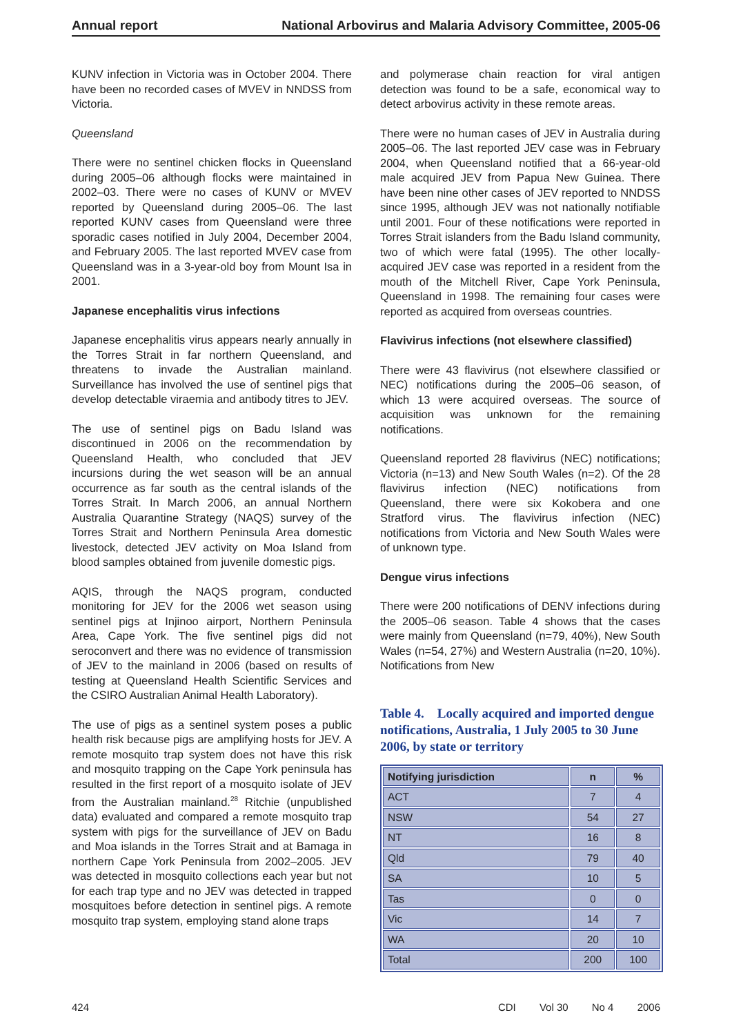Annual report National Arbovirus and Malaria Advisory Committee, 2005-06
KUNV infection in Victoria was in October 2004. There have been no recorded cases of MVEV in NNDSS from Victoria.
Queensland
There were no sentinel chicken flocks in Queensland during 2005–06 although flocks were maintained in 2002–03. There were no cases of KUNV or MVEV reported by Queensland during 2005–06. The last reported KUNV cases from Queensland were three sporadic cases notified in July 2004, December 2004, and February 2005. The last reported MVEV case from Queensland was in a 3-year-old boy from Mount Isa in 2001.
Japanese encephalitis virus infections
Japanese encephalitis virus appears nearly annually in the Torres Strait in far northern Queensland, and threatens to invade the Australian mainland. Surveillance has involved the use of sentinel pigs that develop detectable viraemia and antibody titres to JEV.
The use of sentinel pigs on Badu Island was discontinued in 2006 on the recommendation by Queensland Health, who concluded that JEV incursions during the wet season will be an annual occurrence as far south as the central islands of the Torres Strait. In March 2006, an annual Northern Australia Quarantine Strategy (NAQS) survey of the Torres Strait and Northern Peninsula Area domestic livestock, detected JEV activity on Moa Island from blood samples obtained from juvenile domestic pigs.
AQIS, through the NAQS program, conducted monitoring for JEV for the 2006 wet season using sentinel pigs at Injinoo airport, Northern Peninsula Area, Cape York. The five sentinel pigs did not seroconvert and there was no evidence of transmission of JEV to the mainland in 2006 (based on results of testing at Queensland Health Scientific Services and the CSIRO Australian Animal Health Laboratory).
The use of pigs as a sentinel system poses a public health risk because pigs are amplifying hosts for JEV. A remote mosquito trap system does not have this risk and mosquito trapping on the Cape York peninsula has resulted in the first report of a mosquito isolate of JEV from the Australian mainland.<sup>28</sup> Ritchie (unpublished data) evaluated and compared a remote mosquito trap system with pigs for the surveillance of JEV on Badu and Moa islands in the Torres Strait and at Bamaga in northern Cape York Peninsula from 2002–2005. JEV was detected in mosquito collections each year but not for each trap type and no JEV was detected in trapped mosquitoes before detection in sentinel pigs. A remote mosquito trap system, employing stand alone traps
and polymerase chain reaction for viral antigen detection was found to be a safe, economical way to detect arbovirus activity in these remote areas.
There were no human cases of JEV in Australia during 2005–06. The last reported JEV case was in February 2004, when Queensland notified that a 66-year-old male acquired JEV from Papua New Guinea. There have been nine other cases of JEV reported to NNDSS since 1995, although JEV was not nationally notifiable until 2001. Four of these notifications were reported in Torres Strait islanders from the Badu Island community, two of which were fatal (1995). The other locally-acquired JEV case was reported in a resident from the mouth of the Mitchell River, Cape York Peninsula, Queensland in 1998. The remaining four cases were reported as acquired from overseas countries.
Flavivirus infections (not elsewhere classified)
There were 43 flavivirus (not elsewhere classified or NEC) notifications during the 2005–06 season, of which 13 were acquired overseas. The source of acquisition was unknown for the remaining notifications.
Queensland reported 28 flavivirus (NEC) notifications; Victoria (n=13) and New South Wales (n=2). Of the 28 flavivirus infection (NEC) notifications from Queensland, there were six Kokobera and one Stratford virus. The flavivirus infection (NEC) notifications from Victoria and New South Wales were of unknown type.
Dengue virus infections
There were 200 notifications of DENV infections during the 2005–06 season. Table 4 shows that the cases were mainly from Queensland (n=79, 40%), New South Wales (n=54, 27%) and Western Australia (n=20, 10%). Notifications from New
Table 4. Locally acquired and imported dengue notifications, Australia, 1 July 2005 to 30 June 2006, by state or territory
| Notifying jurisdiction | n | % |
| --- | --- | --- |
| ACT | 7 | 4 |
| NSW | 54 | 27 |
| NT | 16 | 8 |
| Qld | 79 | 40 |
| SA | 10 | 5 |
| Tas | 0 | 0 |
| Vic | 14 | 7 |
| WA | 20 | 10 |
| Total | 200 | 100 |
424 CDI Vol 30 No 4 2006